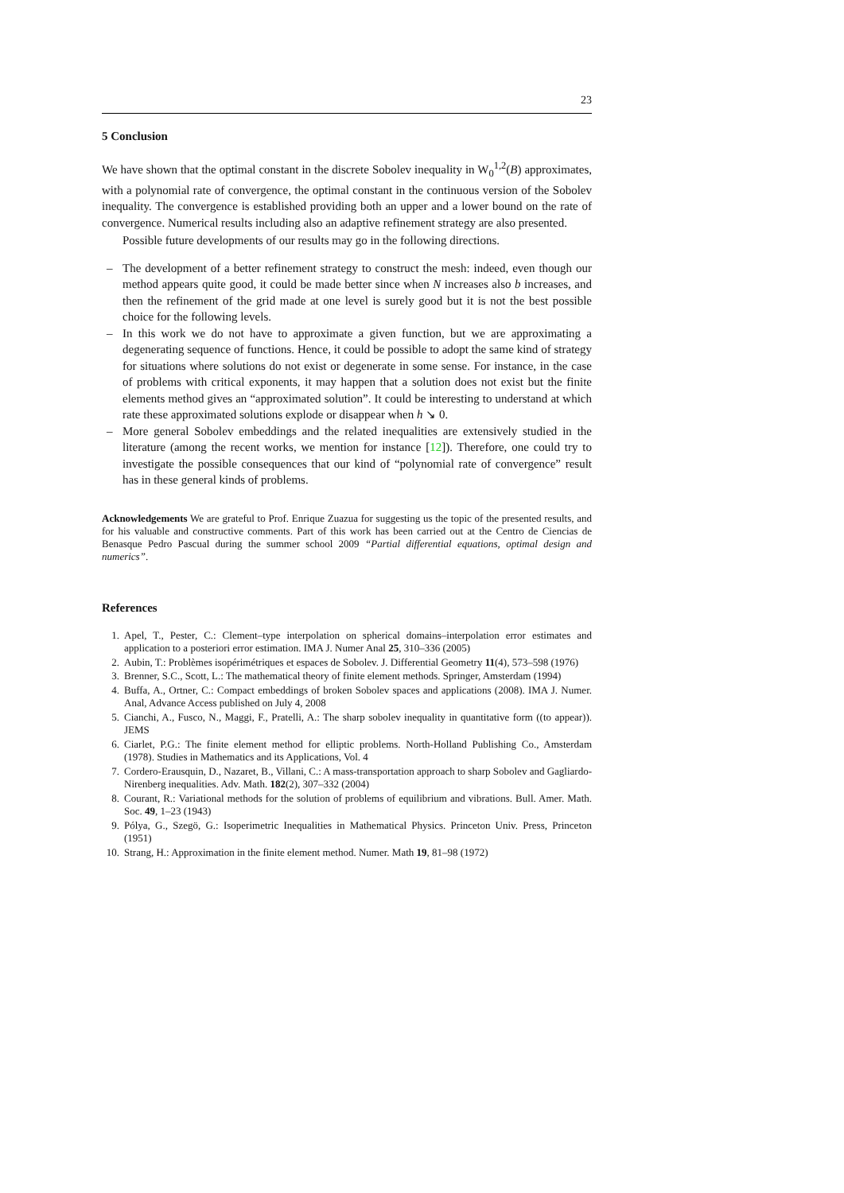23
5 Conclusion
We have shown that the optimal constant in the discrete Sobolev inequality in W<sub>0</sub><sup>1,2</sup>(B) approximates, with a polynomial rate of convergence, the optimal constant in the continuous version of the Sobolev inequality. The convergence is established providing both an upper and a lower bound on the rate of convergence. Numerical results including also an adaptive refinement strategy are also presented.
Possible future developments of our results may go in the following directions.
– The development of a better refinement strategy to construct the mesh: indeed, even though our method appears quite good, it could be made better since when N increases also b increases, and then the refinement of the grid made at one level is surely good but it is not the best possible choice for the following levels.
– In this work we do not have to approximate a given function, but we are approximating a degenerating sequence of functions. Hence, it could be possible to adopt the same kind of strategy for situations where solutions do not exist or degenerate in some sense. For instance, in the case of problems with critical exponents, it may happen that a solution does not exist but the finite elements method gives an “approximated solution”. It could be interesting to understand at which rate these approximated solutions explode or disappear when h ↘ 0.
– More general Sobolev embeddings and the related inequalities are extensively studied in the literature (among the recent works, we mention for instance [12]). Therefore, one could try to investigate the possible consequences that our kind of “polynomial rate of convergence” result has in these general kinds of problems.
Acknowledgements We are grateful to Prof. Enrique Zuazua for suggesting us the topic of the presented results, and for his valuable and constructive comments. Part of this work has been carried out at the Centro de Ciencias de Benasque Pedro Pascual during the summer school 2009 “Partial differential equations, optimal design and numerics”.
References
1. Apel, T., Pester, C.: Clement–type interpolation on spherical domains–interpolation error estimates and application to a posteriori error estimation. IMA J. Numer Anal 25, 310–336 (2005)
2. Aubin, T.: Problèmes isopérimétriques et espaces de Sobolev. J. Differential Geometry 11(4), 573–598 (1976)
3. Brenner, S.C., Scott, L.: The mathematical theory of finite element methods. Springer, Amsterdam (1994)
4. Buffa, A., Ortner, C.: Compact embeddings of broken Sobolev spaces and applications (2008). IMA J. Numer. Anal, Advance Access published on July 4, 2008
5. Cianchi, A., Fusco, N., Maggi, F., Pratelli, A.: The sharp sobolev inequality in quantitative form ((to appear)). JEMS
6. Ciarlet, P.G.: The finite element method for elliptic problems. North-Holland Publishing Co., Amsterdam (1978). Studies in Mathematics and its Applications, Vol. 4
7. Cordero-Erausquin, D., Nazaret, B., Villani, C.: A mass-transportation approach to sharp Sobolev and Gagliardo-Nirenberg inequalities. Adv. Math. 182(2), 307–332 (2004)
8. Courant, R.: Variational methods for the solution of problems of equilibrium and vibrations. Bull. Amer. Math. Soc. 49, 1–23 (1943)
9. Pólya, G., Szegö, G.: Isoperimetric Inequalities in Mathematical Physics. Princeton Univ. Press, Princeton (1951)
10. Strang, H.: Approximation in the finite element method. Numer. Math 19, 81–98 (1972)